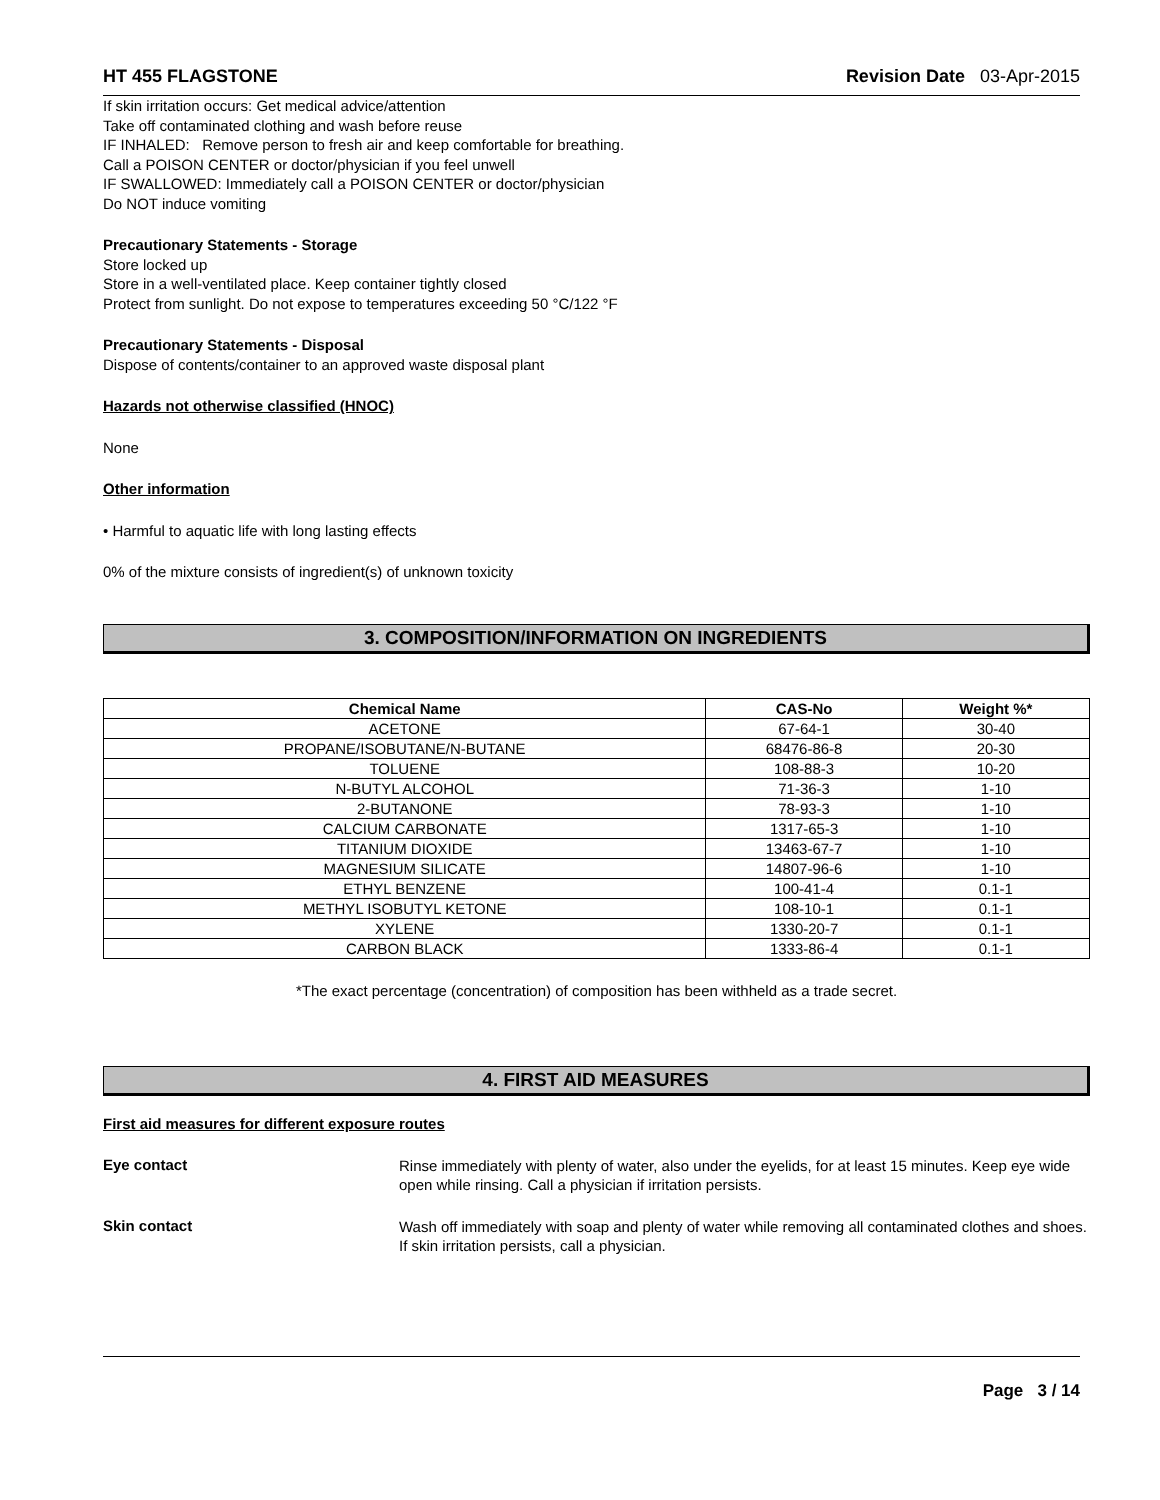HT 455 FLAGSTONE Revision Date 03-Apr-2015
If skin irritation occurs: Get medical advice/attention
Take off contaminated clothing and wash before reuse
IF INHALED: Remove person to fresh air and keep comfortable for breathing.
Call a POISON CENTER or doctor/physician if you feel unwell
IF SWALLOWED: Immediately call a POISON CENTER or doctor/physician
Do NOT induce vomiting
Precautionary Statements - Storage
Store locked up
Store in a well-ventilated place. Keep container tightly closed
Protect from sunlight. Do not expose to temperatures exceeding 50 °C/122 °F
Precautionary Statements - Disposal
Dispose of contents/container to an approved waste disposal plant
Hazards not otherwise classified (HNOC)
None
Other information
• Harmful to aquatic life with long lasting effects
0% of the mixture consists of ingredient(s) of unknown toxicity
3. COMPOSITION/INFORMATION ON INGREDIENTS
| Chemical Name | CAS-No | Weight %* |
| --- | --- | --- |
| ACETONE | 67-64-1 | 30-40 |
| PROPANE/ISOBUTANE/N-BUTANE | 68476-86-8 | 20-30 |
| TOLUENE | 108-88-3 | 10-20 |
| N-BUTYL ALCOHOL | 71-36-3 | 1-10 |
| 2-BUTANONE | 78-93-3 | 1-10 |
| CALCIUM CARBONATE | 1317-65-3 | 1-10 |
| TITANIUM DIOXIDE | 13463-67-7 | 1-10 |
| MAGNESIUM SILICATE | 14807-96-6 | 1-10 |
| ETHYL BENZENE | 100-41-4 | 0.1-1 |
| METHYL ISOBUTYL KETONE | 108-10-1 | 0.1-1 |
| XYLENE | 1330-20-7 | 0.1-1 |
| CARBON BLACK | 1333-86-4 | 0.1-1 |
*The exact percentage (concentration) of composition has been withheld as a trade secret.
4. FIRST AID MEASURES
First aid measures for different exposure routes
Eye contact
Rinse immediately with plenty of water, also under the eyelids, for at least 15 minutes. Keep eye wide open while rinsing. Call a physician if irritation persists.
Skin contact
Wash off immediately with soap and plenty of water while removing all contaminated clothes and shoes. If skin irritation persists, call a physician.
Page 3 / 14